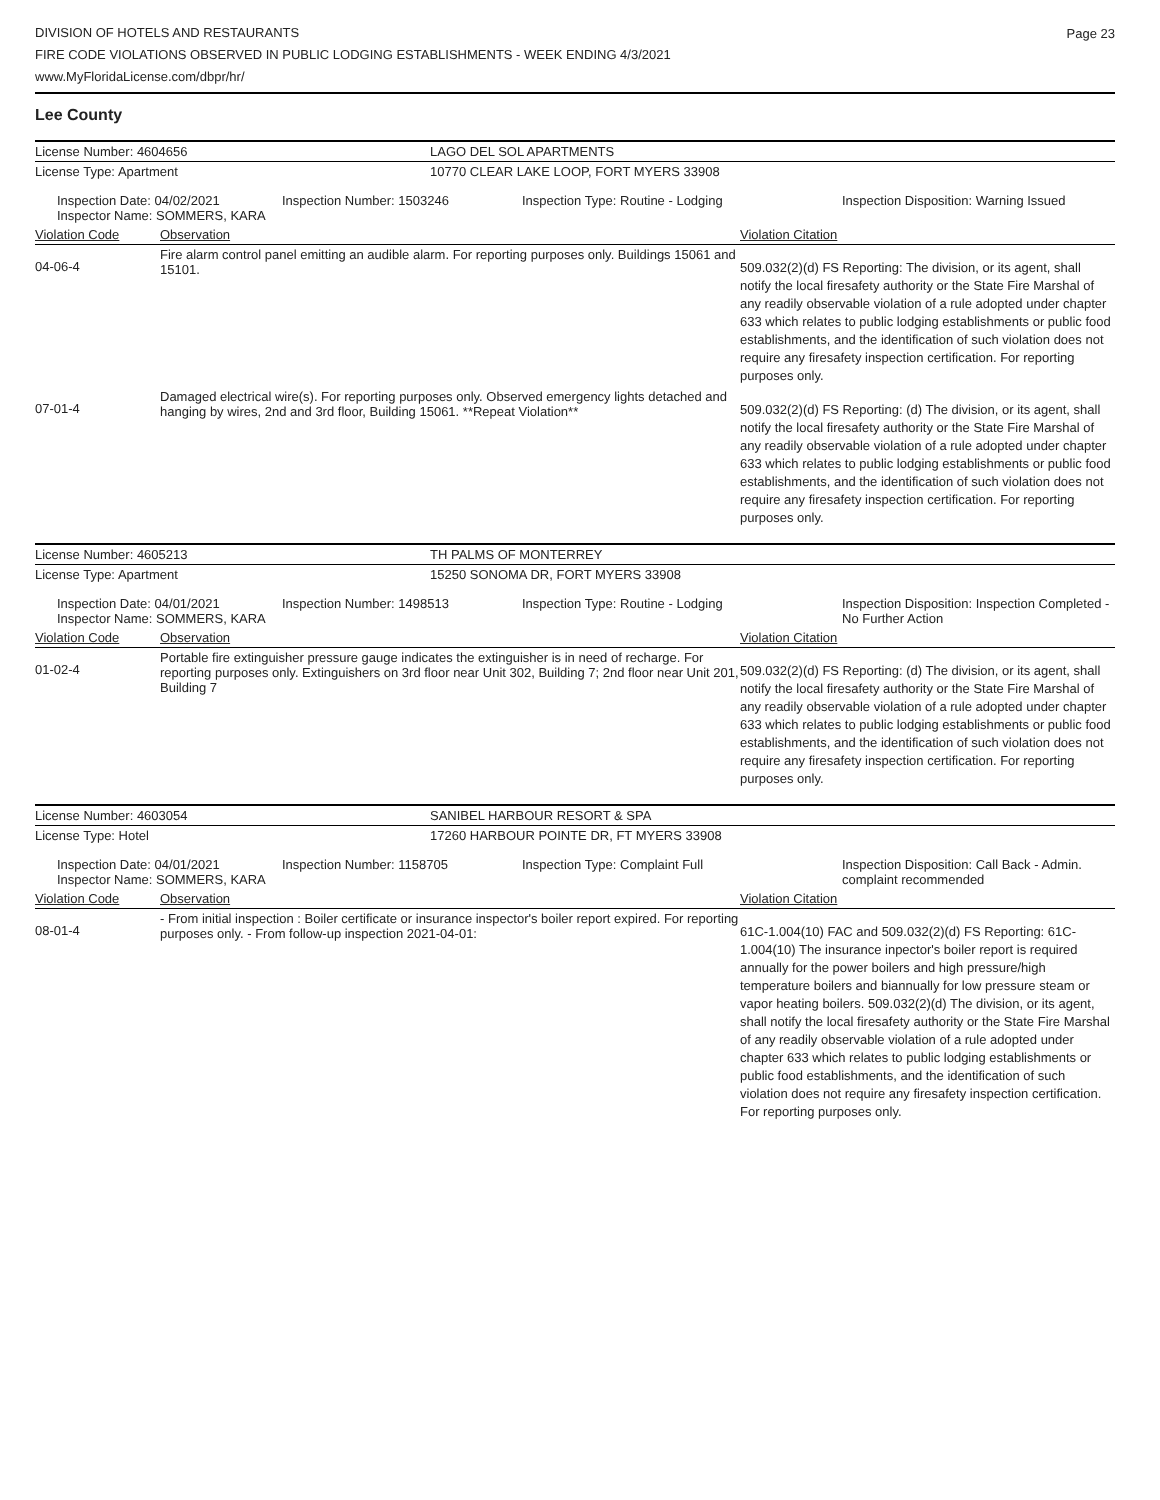DIVISION OF HOTELS AND RESTAURANTS
FIRE CODE VIOLATIONS OBSERVED IN PUBLIC LODGING ESTABLISHMENTS - WEEK ENDING 4/3/2021
www.MyFloridaLicense.com/dbpr/hr/
Page 23
Lee County
| License Number: 4604656 | LAGO DEL SOL APARTMENTS |
| License Type: Apartment | 10770 CLEAR LAKE LOOP, FORT MYERS 33908 |
| Inspection Date: 04/02/2021 Inspector Name: SOMMERS, KARA | Inspection Number: 1503246 | Inspection Type: Routine - Lodging | Inspection Disposition: Warning Issued |
| Violation Code | Observation | Violation Citation |
| 04-06-4 | Fire alarm control panel emitting an audible alarm. For reporting purposes only. Buildings 15061 and 15101. | 509.032(2)(d) FS Reporting: The division, or its agent, shall notify the local firesafety authority or the State Fire Marshal of any readily observable violation of a rule adopted under chapter 633 which relates to public lodging establishments or public food establishments, and the identification of such violation does not require any firesafety inspection certification. For reporting purposes only. |
| 07-01-4 | Damaged electrical wire(s). For reporting purposes only. Observed emergency lights detached and hanging by wires, 2nd and 3rd floor, Building 15061. **Repeat Violation** | 509.032(2)(d) FS Reporting: (d) The division, or its agent, shall notify the local firesafety authority or the State Fire Marshal of any readily observable violation of a rule adopted under chapter 633 which relates to public lodging establishments or public food establishments, and the identification of such violation does not require any firesafety inspection certification. For reporting purposes only. |
| License Number: 4605213 | TH PALMS OF MONTERREY |
| License Type: Apartment | 15250 SONOMA DR, FORT MYERS 33908 |
| Inspection Date: 04/01/2021 Inspector Name: SOMMERS, KARA | Inspection Number: 1498513 | Inspection Type: Routine - Lodging | Inspection Disposition: Inspection Completed - No Further Action |
| Violation Code | Observation | Violation Citation |
| 01-02-4 | Portable fire extinguisher pressure gauge indicates the extinguisher is in need of recharge. For reporting purposes only. Extinguishers on 3rd floor near Unit 302, Building 7; 2nd floor near Unit 201, Building 7 | 509.032(2)(d) FS Reporting: (d) The division, or its agent, shall notify the local firesafety authority or the State Fire Marshal of any readily observable violation of a rule adopted under chapter 633 which relates to public lodging establishments or public food establishments, and the identification of such violation does not require any firesafety inspection certification. For reporting purposes only. |
| License Number: 4603054 | SANIBEL HARBOUR RESORT & SPA |
| License Type: Hotel | 17260 HARBOUR POINTE DR, FT MYERS 33908 |
| Inspection Date: 04/01/2021 Inspector Name: SOMMERS, KARA | Inspection Number: 1158705 | Inspection Type: Complaint Full | Inspection Disposition: Call Back - Admin. complaint recommended |
| Violation Code | Observation | Violation Citation |
| 08-01-4 | - From initial inspection : Boiler certificate or insurance inspector's boiler report expired. For reporting purposes only. - From follow-up inspection 2021-04-01: | 61C-1.004(10) FAC and 509.032(2)(d) FS Reporting: 61C-1.004(10) The insurance inpector's boiler report is required annually for the power boilers and high pressure/high temperature boilers and biannually for low pressure steam or vapor heating boilers. 509.032(2)(d) The division, or its agent, shall notify the local firesafety authority or the State Fire Marshal of any readily observable violation of a rule adopted under chapter 633 which relates to public lodging establishments or public food establishments, and the identification of such violation does not require any firesafety inspection certification. For reporting purposes only. |